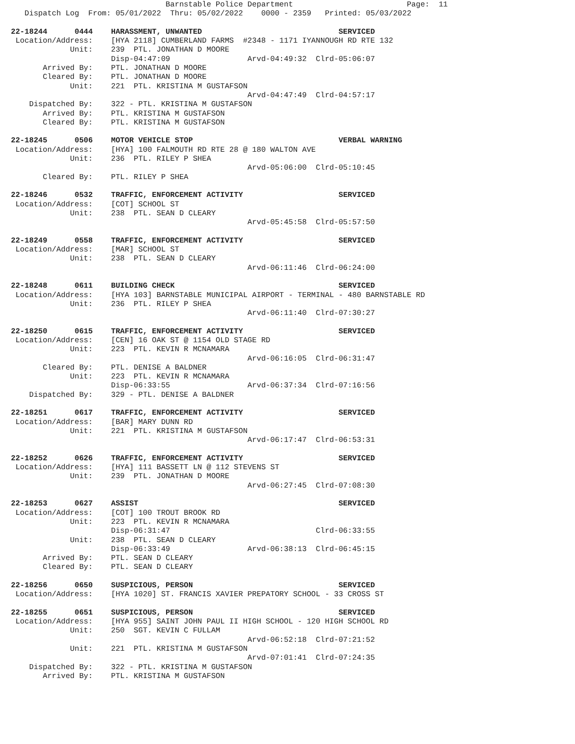Barnstable Police Department                         Page:  11
   Dispatch Log  From: 05/01/2022  Thru: 05/02/2022    0000 - 2359   Printed: 05/03/2022

22-18244      0444    HARASSMENT, UNWANTED                              SERVICED
 Location/Address:    [HYA 2118] CUMBERLAND FARMS  #2348 - 1171 IYANNOUGH RD RTE 132
             Unit:    239  PTL. JONATHAN D MOORE
                      Disp-04:47:09                 Arvd-04:49:32  Clrd-05:06:07
       Arrived By:    PTL. JONATHAN D MOORE
       Cleared By:    PTL. JONATHAN D MOORE
             Unit:    221  PTL. KRISTINA M GUSTAFSON
                                                    Arvd-04:47:49  Clrd-04:57:17
    Dispatched By:    322 - PTL. KRISTINA M GUSTAFSON
       Arrived By:    PTL. KRISTINA M GUSTAFSON
       Cleared By:    PTL. KRISTINA M GUSTAFSON

22-18245      0506    MOTOR VEHICLE STOP                                VERBAL WARNING
 Location/Address:    [HYA] 100 FALMOUTH RD RTE 28 @ 180 WALTON AVE
             Unit:    236  PTL. RILEY P SHEA
                                                    Arvd-05:06:00  Clrd-05:10:45
       Cleared By:    PTL. RILEY P SHEA

22-18246      0532    TRAFFIC, ENFORCEMENT ACTIVITY                     SERVICED
 Location/Address:    [COT] SCHOOL ST
             Unit:    238  PTL. SEAN D CLEARY
                                                    Arvd-05:45:58  Clrd-05:57:50

22-18249      0558    TRAFFIC, ENFORCEMENT ACTIVITY                     SERVICED
 Location/Address:    [MAR] SCHOOL ST
             Unit:    238  PTL. SEAN D CLEARY
                                                    Arvd-06:11:46  Clrd-06:24:00

22-18248      0611    BUILDING CHECK                                    SERVICED
 Location/Address:    [HYA 103] BARNSTABLE MUNICIPAL AIRPORT - TERMINAL - 480 BARNSTABLE RD
             Unit:    236  PTL. RILEY P SHEA
                                                    Arvd-06:11:40  Clrd-07:30:27

22-18250      0615    TRAFFIC, ENFORCEMENT ACTIVITY                     SERVICED
 Location/Address:    [CEN] 16 OAK ST @ 1154 OLD STAGE RD
             Unit:    223  PTL. KEVIN R MCNAMARA
                                                    Arvd-06:16:05  Clrd-06:31:47
       Cleared By:    PTL. DENISE A BALDNER
             Unit:    223  PTL. KEVIN R MCNAMARA
                      Disp-06:33:55                 Arvd-06:37:34  Clrd-07:16:56
    Dispatched By:    329 - PTL. DENISE A BALDNER

22-18251      0617    TRAFFIC, ENFORCEMENT ACTIVITY                     SERVICED
 Location/Address:    [BAR] MARY DUNN RD
             Unit:    221  PTL. KRISTINA M GUSTAFSON
                                                    Arvd-06:17:47  Clrd-06:53:31

22-18252      0626    TRAFFIC, ENFORCEMENT ACTIVITY                     SERVICED
 Location/Address:    [HYA] 111 BASSETT LN @ 112 STEVENS ST
             Unit:    239  PTL. JONATHAN D MOORE
                                                    Arvd-06:27:45  Clrd-07:08:30

22-18253      0627    ASSIST                                            SERVICED
 Location/Address:    [COT] 100 TROUT BROOK RD
             Unit:    223  PTL. KEVIN R MCNAMARA
                      Disp-06:31:47                                Clrd-06:33:55
             Unit:    238  PTL. SEAN D CLEARY
                      Disp-06:33:49                 Arvd-06:38:13  Clrd-06:45:15
       Arrived By:    PTL. SEAN D CLEARY
       Cleared By:    PTL. SEAN D CLEARY

22-18256      0650    SUSPICIOUS, PERSON                                SERVICED
 Location/Address:    [HYA 1020] ST. FRANCIS XAVIER PREPATORY SCHOOL - 33 CROSS ST

22-18255      0651    SUSPICIOUS, PERSON                                SERVICED
 Location/Address:    [HYA 955] SAINT JOHN PAUL II HIGH SCHOOL - 120 HIGH SCHOOL RD
             Unit:    250  SGT. KEVIN C FULLAM
                                                    Arvd-06:52:18  Clrd-07:21:52
             Unit:    221  PTL. KRISTINA M GUSTAFSON
                                                    Arvd-07:01:41  Clrd-07:24:35
    Dispatched By:    322 - PTL. KRISTINA M GUSTAFSON
       Arrived By:    PTL. KRISTINA M GUSTAFSON